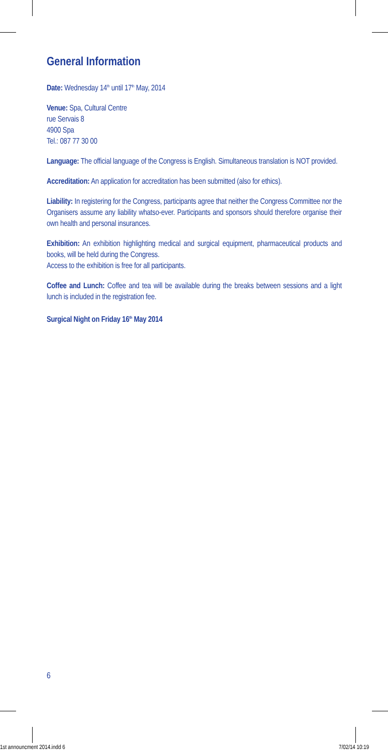General Information
Date: Wednesday 14<sup>th</sup> until 17<sup>th</sup> May, 2014
Venue: Spa, Cultural Centre
rue Servais 8
4900 Spa
Tel.: 087 77 30 00
Language: The official language of the Congress is English. Simultaneous translation is NOT provided.
Accreditation: An application for accreditation has been submitted (also for ethics).
Liability: In registering for the Congress, participants agree that neither the Congress Committee nor the Organisers assume any liability whatso-ever. Participants and sponsors should therefore organise their own health and personal insurances.
Exhibition: An exhibition highlighting medical and surgical equipment, pharmaceutical products and books, will be held during the Congress.
Access to the exhibition is free for all participants.
Coffee and Lunch: Coffee and tea will be available during the breaks between sessions and a light lunch is included in the registration fee.
Surgical Night on Friday 16<sup>th</sup> May 2014
6
1st announcment 2014.indd 6 7/02/14 10:19